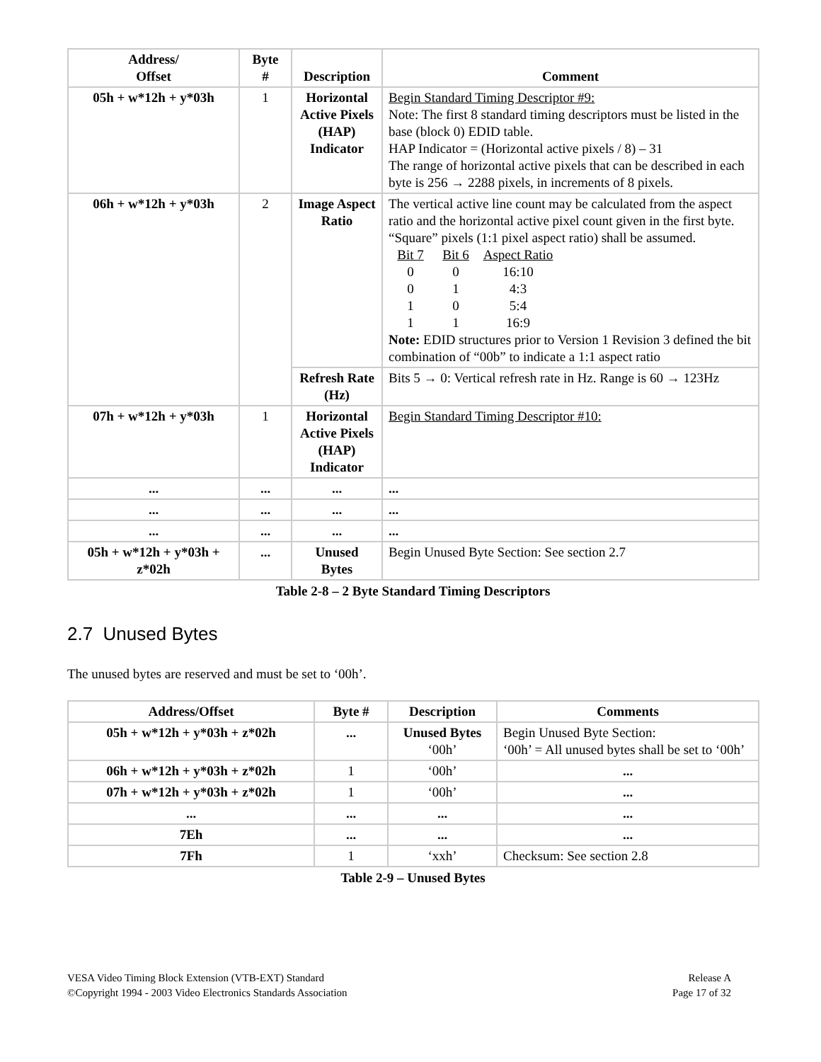| Address/ Offset | Byte # | Description | Comment |
| --- | --- | --- | --- |
| 05h + w*12h + y*03h | 1 | Horizontal Active Pixels (HAP) Indicator | Begin Standard Timing Descriptor #9: Note: The first 8 standard timing descriptors must be listed in the base (block 0) EDID table. HAP Indicator = (Horizontal active pixels / 8) – 31 The range of horizontal active pixels that can be described in each byte is 256 → 2288 pixels, in increments of 8 pixels. |
| 06h + w*12h + y*03h | 2 | Image Aspect Ratio | The vertical active line count may be calculated from the aspect ratio and the horizontal active pixel count given in the first byte. “Square” pixels (1:1 pixel aspect ratio) shall be assumed. Bit 7 Bit 6 Aspect Ratio 0 0 16:10 0 1 4:3 1 0 5:4 1 1 16:9 Note: EDID structures prior to Version 1 Revision 3 defined the bit combination of “00b” to indicate a 1:1 aspect ratio |
| | | Refresh Rate (Hz) | Bits 5 → 0: Vertical refresh rate in Hz. Range is 60 → 123Hz |
| 07h + w*12h + y*03h | 1 | Horizontal Active Pixels (HAP) Indicator | Begin Standard Timing Descriptor #10: |
| ... | ... | ... | ... |
| ... | ... | ... | ... |
| ... | ... | ... | ... |
| 05h + w*12h + y*03h + z*02h | ... | Unused Bytes | Begin Unused Byte Section: See section 2.7 |
Table 2-8 – 2 Byte Standard Timing Descriptors
2.7 Unused Bytes
The unused bytes are reserved and must be set to ‘00h’.
| Address/Offset | Byte # | Description | Comments |
| --- | --- | --- | --- |
| 05h + w*12h + y*03h + z*02h | ... | Unused Bytes ‘00h’ | Begin Unused Byte Section: ‘00h’ = All unused bytes shall be set to ‘00h’ |
| 06h + w*12h + y*03h + z*02h | 1 | ‘00h’ | ... |
| 07h + w*12h + y*03h + z*02h | 1 | ‘00h’ | ... |
| ... | ... | ... | ... |
| 7Eh | ... | ... | ... |
| 7Fh | 1 | ‘xxh’ | Checksum: See section 2.8 |
Table 2-9 – Unused Bytes
VESA Video Timing Block Extension (VTB-EXT) Standard
©Copyright 1994 - 2003 Video Electronics Standards Association
Release A
Page 17 of 32